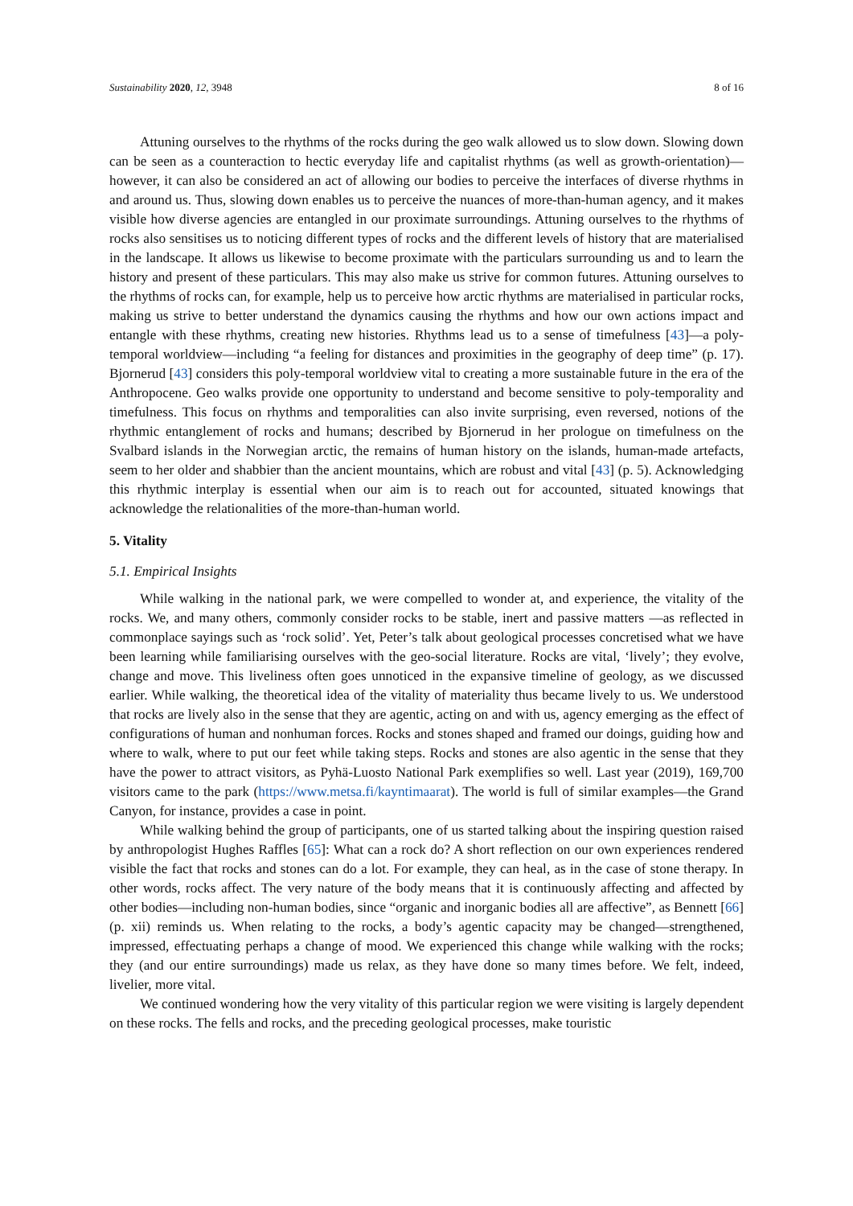Sustainability 2020, 12, 3948 8 of 16
Attuning ourselves to the rhythms of the rocks during the geo walk allowed us to slow down. Slowing down can be seen as a counteraction to hectic everyday life and capitalist rhythms (as well as growth-orientation)—however, it can also be considered an act of allowing our bodies to perceive the interfaces of diverse rhythms in and around us. Thus, slowing down enables us to perceive the nuances of more-than-human agency, and it makes visible how diverse agencies are entangled in our proximate surroundings. Attuning ourselves to the rhythms of rocks also sensitises us to noticing different types of rocks and the different levels of history that are materialised in the landscape. It allows us likewise to become proximate with the particulars surrounding us and to learn the history and present of these particulars. This may also make us strive for common futures. Attuning ourselves to the rhythms of rocks can, for example, help us to perceive how arctic rhythms are materialised in particular rocks, making us strive to better understand the dynamics causing the rhythms and how our own actions impact and entangle with these rhythms, creating new histories. Rhythms lead us to a sense of timefulness [43]—a poly-temporal worldview—including “a feeling for distances and proximities in the geography of deep time” (p. 17). Bjornerud [43] considers this poly-temporal worldview vital to creating a more sustainable future in the era of the Anthropocene. Geo walks provide one opportunity to understand and become sensitive to poly-temporality and timefulness. This focus on rhythms and temporalities can also invite surprising, even reversed, notions of the rhythmic entanglement of rocks and humans; described by Bjornerud in her prologue on timefulness on the Svalbard islands in the Norwegian arctic, the remains of human history on the islands, human-made artefacts, seem to her older and shabbier than the ancient mountains, which are robust and vital [43] (p. 5). Acknowledging this rhythmic interplay is essential when our aim is to reach out for accounted, situated knowings that acknowledge the relationalities of the more-than-human world.
5. Vitality
5.1. Empirical Insights
While walking in the national park, we were compelled to wonder at, and experience, the vitality of the rocks. We, and many others, commonly consider rocks to be stable, inert and passive matters —as reflected in commonplace sayings such as ‘rock solid’. Yet, Peter’s talk about geological processes concretised what we have been learning while familiarising ourselves with the geo-social literature. Rocks are vital, ‘lively’; they evolve, change and move. This liveliness often goes unnoticed in the expansive timeline of geology, as we discussed earlier. While walking, the theoretical idea of the vitality of materiality thus became lively to us. We understood that rocks are lively also in the sense that they are agentic, acting on and with us, agency emerging as the effect of configurations of human and nonhuman forces. Rocks and stones shaped and framed our doings, guiding how and where to walk, where to put our feet while taking steps. Rocks and stones are also agentic in the sense that they have the power to attract visitors, as Pyhä-Luosto National Park exemplifies so well. Last year (2019), 169,700 visitors came to the park (https://www.metsa.fi/kayntimaarat). The world is full of similar examples—the Grand Canyon, for instance, provides a case in point.
While walking behind the group of participants, one of us started talking about the inspiring question raised by anthropologist Hughes Raffles [65]: What can a rock do? A short reflection on our own experiences rendered visible the fact that rocks and stones can do a lot. For example, they can heal, as in the case of stone therapy. In other words, rocks affect. The very nature of the body means that it is continuously affecting and affected by other bodies—including non-human bodies, since “organic and inorganic bodies all are affective”, as Bennett [66] (p. xii) reminds us. When relating to the rocks, a body’s agentic capacity may be changed—strengthened, impressed, effectuating perhaps a change of mood. We experienced this change while walking with the rocks; they (and our entire surroundings) made us relax, as they have done so many times before. We felt, indeed, livelier, more vital.
We continued wondering how the very vitality of this particular region we were visiting is largely dependent on these rocks. The fells and rocks, and the preceding geological processes, make touristic